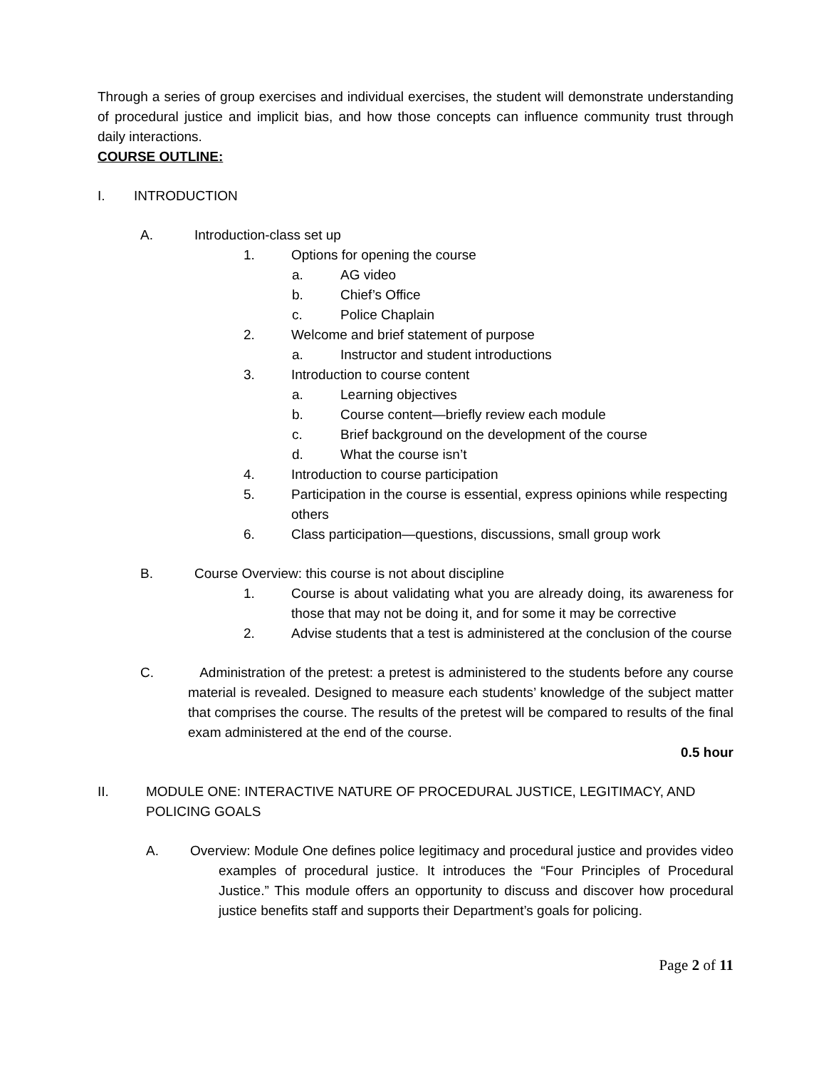Through a series of group exercises and individual exercises, the student will demonstrate understanding of procedural justice and implicit bias, and how those concepts can influence community trust through daily interactions.
COURSE OUTLINE:
I. INTRODUCTION
A. Introduction-class set up
1. Options for opening the course
a. AG video
b. Chief’s Office
c. Police Chaplain
2. Welcome and brief statement of purpose
a. Instructor and student introductions
3. Introduction to course content
a. Learning objectives
b. Course content—briefly review each module
c. Brief background on the development of the course
d. What the course isn’t
4. Introduction to course participation
5. Participation in the course is essential, express opinions while respecting others
6. Class participation—questions, discussions, small group work
B. Course Overview: this course is not about discipline
1. Course is about validating what you are already doing, its awareness for those that may not be doing it, and for some it may be corrective
2. Advise students that a test is administered at the conclusion of the course
C. Administration of the pretest: a pretest is administered to the students before any course material is revealed. Designed to measure each students’ knowledge of the subject matter that comprises the course. The results of the pretest will be compared to results of the final exam administered at the end of the course.
0.5 hour
II. MODULE ONE: INTERACTIVE NATURE OF PROCEDURAL JUSTICE, LEGITIMACY, AND POLICING GOALS
A. Overview: Module One defines police legitimacy and procedural justice and provides video examples of procedural justice. It introduces the “Four Principles of Procedural Justice.” This module offers an opportunity to discuss and discover how procedural justice benefits staff and supports their Department’s goals for policing.
Page 2 of 11